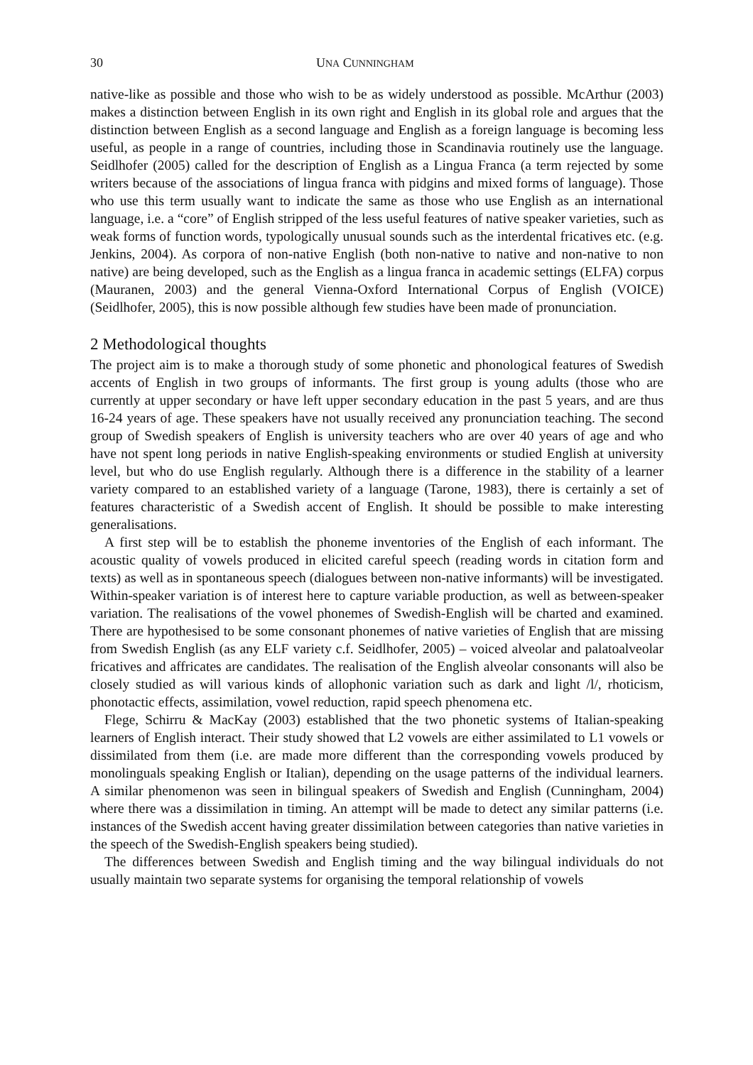30 UNA CUNNINGHAM
native-like as possible and those who wish to be as widely understood as possible. McArthur (2003) makes a distinction between English in its own right and English in its global role and argues that the distinction between English as a second language and English as a foreign language is becoming less useful, as people in a range of countries, including those in Scandinavia routinely use the language. Seidlhofer (2005) called for the description of English as a Lingua Franca (a term rejected by some writers because of the associations of lingua franca with pidgins and mixed forms of language). Those who use this term usually want to indicate the same as those who use English as an international language, i.e. a “core” of English stripped of the less useful features of native speaker varieties, such as weak forms of function words, typologically unusual sounds such as the interdental fricatives etc. (e.g. Jenkins, 2004). As corpora of non-native English (both non-native to native and non-native to non native) are being developed, such as the English as a lingua franca in academic settings (ELFA) corpus (Mauranen, 2003) and the general Vienna-Oxford International Corpus of English (VOICE) (Seidlhofer, 2005), this is now possible although few studies have been made of pronunciation.
2 Methodological thoughts
The project aim is to make a thorough study of some phonetic and phonological features of Swedish accents of English in two groups of informants. The first group is young adults (those who are currently at upper secondary or have left upper secondary education in the past 5 years, and are thus 16-24 years of age. These speakers have not usually received any pronunciation teaching. The second group of Swedish speakers of English is university teachers who are over 40 years of age and who have not spent long periods in native English-speaking environments or studied English at university level, but who do use English regularly. Although there is a difference in the stability of a learner variety compared to an established variety of a language (Tarone, 1983), there is certainly a set of features characteristic of a Swedish accent of English. It should be possible to make interesting generalisations.
A first step will be to establish the phoneme inventories of the English of each informant. The acoustic quality of vowels produced in elicited careful speech (reading words in citation form and texts) as well as in spontaneous speech (dialogues between non-native informants) will be investigated. Within-speaker variation is of interest here to capture variable production, as well as between-speaker variation. The realisations of the vowel phonemes of Swedish-English will be charted and examined. There are hypothesised to be some consonant phonemes of native varieties of English that are missing from Swedish English (as any ELF variety c.f. Seidlhofer, 2005) – voiced alveolar and palatoalveolar fricatives and affricates are candidates. The realisation of the English alveolar consonants will also be closely studied as will various kinds of allophonic variation such as dark and light /l/, rhoticism, phonotactic effects, assimilation, vowel reduction, rapid speech phenomena etc.
Flege, Schirru & MacKay (2003) established that the two phonetic systems of Italian-speaking learners of English interact. Their study showed that L2 vowels are either assimilated to L1 vowels or dissimilated from them (i.e. are made more different than the corresponding vowels produced by monolinguals speaking English or Italian), depending on the usage patterns of the individual learners. A similar phenomenon was seen in bilingual speakers of Swedish and English (Cunningham, 2004) where there was a dissimilation in timing. An attempt will be made to detect any similar patterns (i.e. instances of the Swedish accent having greater dissimilation between categories than native varieties in the speech of the Swedish-English speakers being studied).
The differences between Swedish and English timing and the way bilingual individuals do not usually maintain two separate systems for organising the temporal relationship of vowels